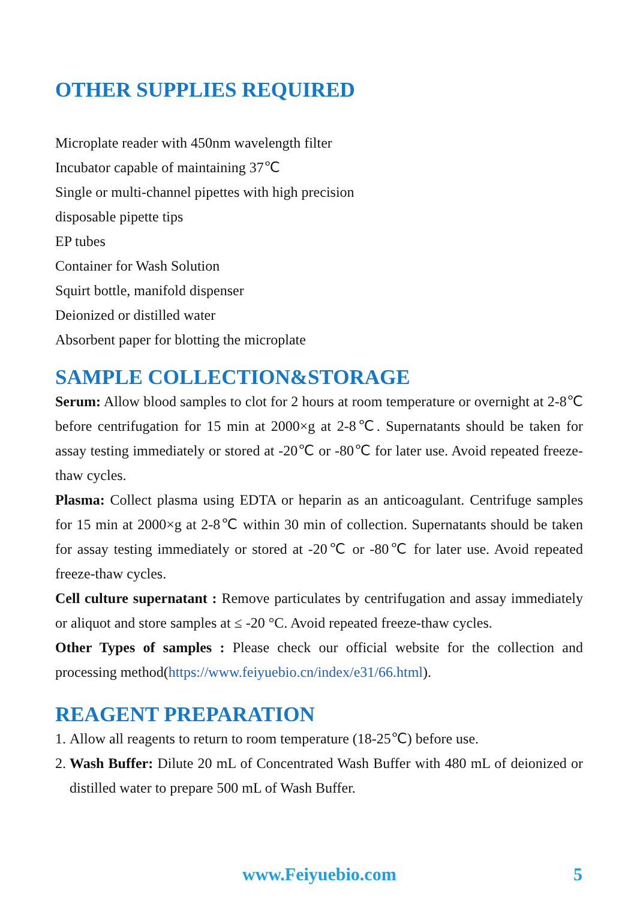OTHER SUPPLIES REQUIRED
Microplate reader with 450nm wavelength filter
Incubator capable of maintaining 37℃
Single or multi-channel pipettes with high precision
disposable pipette tips
EP tubes
Container for Wash Solution
Squirt bottle, manifold dispenser
Deionized or distilled water
Absorbent paper for blotting the microplate
SAMPLE COLLECTION&STORAGE
Serum: Allow blood samples to clot for 2 hours at room temperature or overnight at 2-8℃ before centrifugation for 15 min at 2000×g at 2-8℃. Supernatants should be taken for assay testing immediately or stored at -20℃ or -80℃ for later use. Avoid repeated freeze-thaw cycles.
Plasma: Collect plasma using EDTA or heparin as an anticoagulant. Centrifuge samples for 15 min at 2000×g at 2-8℃ within 30 min of collection. Supernatants should be taken for assay testing immediately or stored at -20℃ or -80℃ for later use. Avoid repeated freeze-thaw cycles.
Cell culture supernatant : Remove particulates by centrifugation and assay immediately or aliquot and store samples at ≤ -20 °C. Avoid repeated freeze-thaw cycles.
Other Types of samples : Please check our official website for the collection and processing method(https://www.feiyuebio.cn/index/e31/66.html).
REAGENT PREPARATION
1. Allow all reagents to return to room temperature (18-25℃) before use.
2. Wash Buffer: Dilute 20 mL of Concentrated Wash Buffer with 480 mL of deionized or distilled water to prepare 500 mL of Wash Buffer.
www.Feiyuebio.com 5